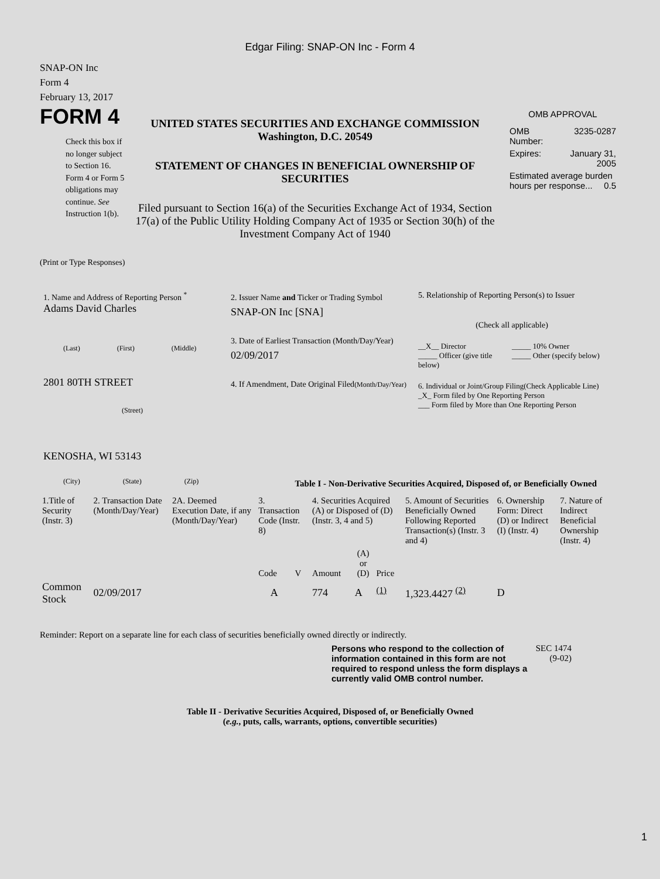Edgar Filing: SNAP-ON Inc - Form 4
SNAP-ON Inc
Form 4
February 13, 2017
FORM 4
Check this box if no longer subject to Section 16. Form 4 or Form 5 obligations may continue. See Instruction 1(b).
UNITED STATES SECURITIES AND EXCHANGE COMMISSION
Washington, D.C. 20549
STATEMENT OF CHANGES IN BENEFICIAL OWNERSHIP OF SECURITIES
Filed pursuant to Section 16(a) of the Securities Exchange Act of 1934, Section 17(a) of the Public Utility Holding Company Act of 1935 or Section 30(h) of the Investment Company Act of 1940
OMB APPROVAL
| OMB Number: | 3235-0287 |
| Expires: | January 31, 2005 |
| Estimated average burden hours per response... 0.5 | |
(Print or Type Responses)
1. Name and Address of Reporting Person <sup>*</sup>
Adams David Charles
(Last) (First) (Middle)
2801 80TH STREET
(Street)
KENOSHA, WI 53143
(City) (State) (Zip)
2. Issuer Name and Ticker or Trading Symbol
SNAP-ON Inc [SNA]
3. Date of Earliest Transaction (Month/Day/Year)
02/09/2017
4. If Amendment, Date Original Filed(Month/Day/Year)
5. Relationship of Reporting Person(s) to Issuer
(Check all applicable)
__X__ Director
_____ Officer (give title below)
_____ 10% Owner
_____ Other (specify below)
6. Individual or Joint/Group Filing(Check Applicable Line)
_X_ Form filed by One Reporting Person
___ Form filed by More than One Reporting Person
Table I - Non-Derivative Securities Acquired, Disposed of, or Beneficially Owned
| 1.Title of Security (Instr. 3) | 2. Transaction Date (Month/Day/Year) | 2A. Deemed Execution Date, if any (Month/Day/Year) | 3. Transaction Code (Instr. 8) | | 4. Securities Acquired (A) or Disposed of (D) (Instr. 3, 4 and 5) | | | 5. Amount of Securities Beneficially Owned Following Reported Transaction(s) (Instr. 3 and 4) | 6. Ownership Form: Direct (D) or Indirect (I) (Instr. 4) | 7. Nature of Indirect Beneficial Ownership (Instr. 4) |
| --- | --- | --- | --- | --- | --- | --- | --- | --- | --- | --- |
| | | | Code | V | Amount | (A) or (D) | Price | | | |
| Common Stock | 02/09/2017 | | A | | 774 | A | <sup>(1)</sup> | 1,323.4427 <sup>(2)</sup> | D | |
Reminder: Report on a separate line for each class of securities beneficially owned directly or indirectly.
Persons who respond to the collection of information contained in this form are not required to respond unless the form displays a currently valid OMB control number.
SEC 1474 (9-02)
Table II - Derivative Securities Acquired, Disposed of, or Beneficially Owned
(e.g., puts, calls, warrants, options, convertible securities)
1